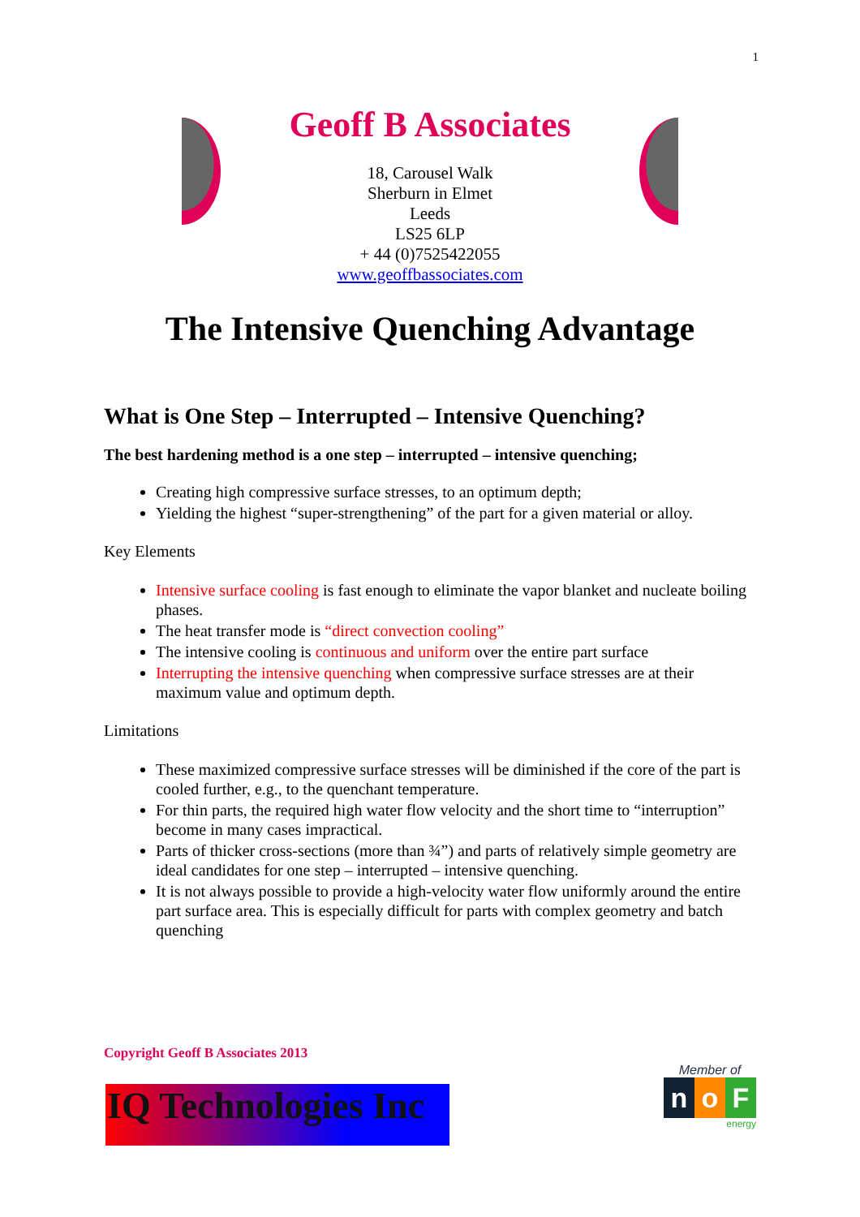1
Geoff B Associates
18, Carousel Walk
Sherburn in Elmet
Leeds
LS25 6LP
+ 44 (0)7525422055
www.geoffbassociates.com
The Intensive Quenching Advantage
What is One Step – Interrupted – Intensive Quenching?
The best hardening method is a one step – interrupted – intensive quenching;
Creating high compressive surface stresses, to an optimum depth;
Yielding the highest “super-strengthening” of the part for a given material or alloy.
Key Elements
Intensive surface cooling is fast enough to eliminate the vapor blanket and nucleate boiling phases.
The heat transfer mode is “direct convection cooling”
The intensive cooling is continuous and uniform over the entire part surface
Interrupting the intensive quenching when compressive surface stresses are at their maximum value and optimum depth.
Limitations
These maximized compressive surface stresses will be diminished if the core of the part is cooled further, e.g., to the quenchant temperature.
For thin parts, the required high water flow velocity and the short time to “interruption” become in many cases impractical.
Parts of thicker cross-sections (more than ¾”) and parts of relatively simple geometry are ideal candidates for one step – interrupted – intensive quenching.
It is not always possible to provide a high-velocity water flow uniformly around the entire part surface area. This is especially difficult for parts with complex geometry and batch quenching
Copyright Geoff B Associates 2013
IQ Technologies Inc
Member of
no F
energy